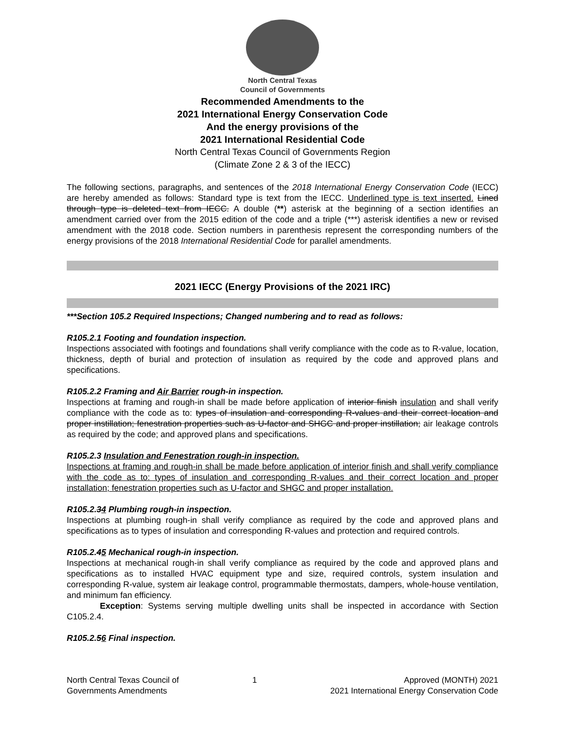North Central Texas
Council of Governments
Recommended Amendments to the
2021 International Energy Conservation Code
And the energy provisions of the
2021 International Residential Code
North Central Texas Council of Governments Region
(Climate Zone 2 & 3 of the IECC)
The following sections, paragraphs, and sentences of the 2018 International Energy Conservation Code (IECC) are hereby amended as follows: Standard type is text from the IECC. Underlined type is text inserted. Lined through type is deleted text from IECC. A double (**) asterisk at the beginning of a section identifies an amendment carried over from the 2015 edition of the code and a triple (***) asterisk identifies a new or revised amendment with the 2018 code. Section numbers in parenthesis represent the corresponding numbers of the energy provisions of the 2018 International Residential Code for parallel amendments.
2021 IECC (Energy Provisions of the 2021 IRC)
***Section 105.2 Required Inspections; Changed numbering and to read as follows:
R105.2.1 Footing and foundation inspection.
Inspections associated with footings and foundations shall verify compliance with the code as to R-value, location, thickness, depth of burial and protection of insulation as required by the code and approved plans and specifications.
R105.2.2 Framing and Air Barrier rough-in inspection.
Inspections at framing and rough-in shall be made before application of interior finish insulation and shall verify compliance with the code as to: types of insulation and corresponding R-values and their correct location and proper instillation; fenestration properties such as U-factor and SHGC and proper instillation; air leakage controls as required by the code; and approved plans and specifications.
R105.2.3 Insulation and Fenestration rough-in inspection.
Inspections at framing and rough-in shall be made before application of interior finish and shall verify compliance with the code as to: types of insulation and corresponding R-values and their correct location and proper installation; fenestration properties such as U-factor and SHGC and proper installation.
R105.2.34 Plumbing rough-in inspection.
Inspections at plumbing rough-in shall verify compliance as required by the code and approved plans and specifications as to types of insulation and corresponding R-values and protection and required controls.
R105.2.45 Mechanical rough-in inspection.
Inspections at mechanical rough-in shall verify compliance as required by the code and approved plans and specifications as to installed HVAC equipment type and size, required controls, system insulation and corresponding R-value, system air leakage control, programmable thermostats, dampers, whole-house ventilation, and minimum fan efficiency.
Exception: Systems serving multiple dwelling units shall be inspected in accordance with Section C105.2.4.
R105.2.56 Final inspection.
North Central Texas Council of
Governments Amendments
1 Approved (MONTH) 2021
2021 International Energy Conservation Code